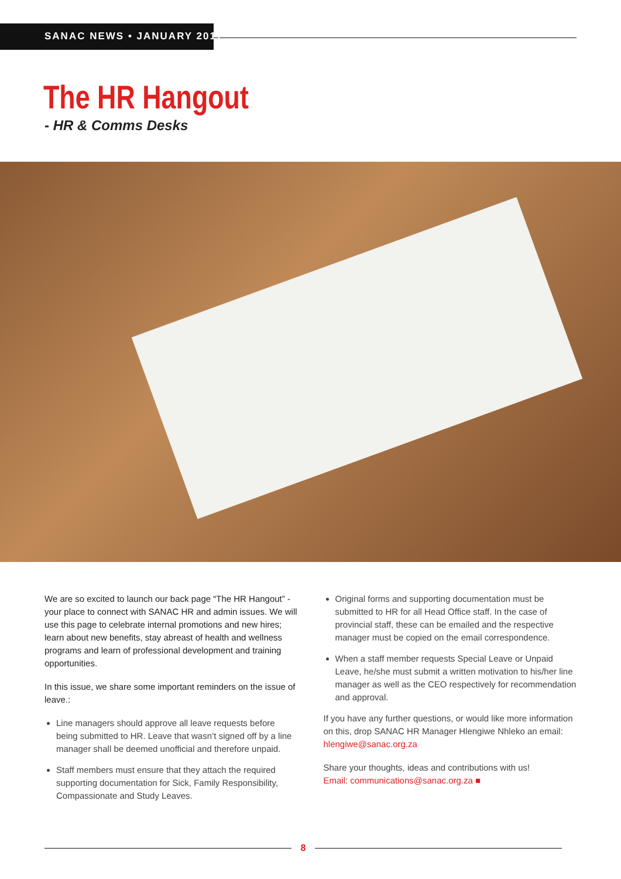SANAC NEWS • JANUARY 2017
The HR Hangout
- HR & Comms Desks
We are so excited to launch our back page “The HR Hangout” - your place to connect with SANAC HR and admin issues. We will use this page to celebrate internal promotions and new hires; learn about new benefits, stay abreast of health and wellness programs and learn of professional development and training opportunities.
In this issue, we share some important reminders on the issue of leave.:
Line managers should approve all leave requests before being submitted to HR. Leave that wasn’t signed off by a line manager shall be deemed unofficial and therefore unpaid.
Staff members must ensure that they attach the required supporting documentation for Sick, Family Responsibility, Compassionate and Study Leaves.
Original forms and supporting documentation must be submitted to HR for all Head Office staff. In the case of provincial staff, these can be emailed and the respective manager must be copied on the email correspondence.
When a staff member requests Special Leave or Unpaid Leave, he/she must submit a written motivation to his/her line manager as well as the CEO respectively for recommendation and approval.
If you have any further questions, or would like more information on this, drop SANAC HR Manager Hlengiwe Nhleko an email: hlengiwe@sanac.org.za
Share your thoughts, ideas and contributions with us!
Email: communications@sanac.org.za ■
8